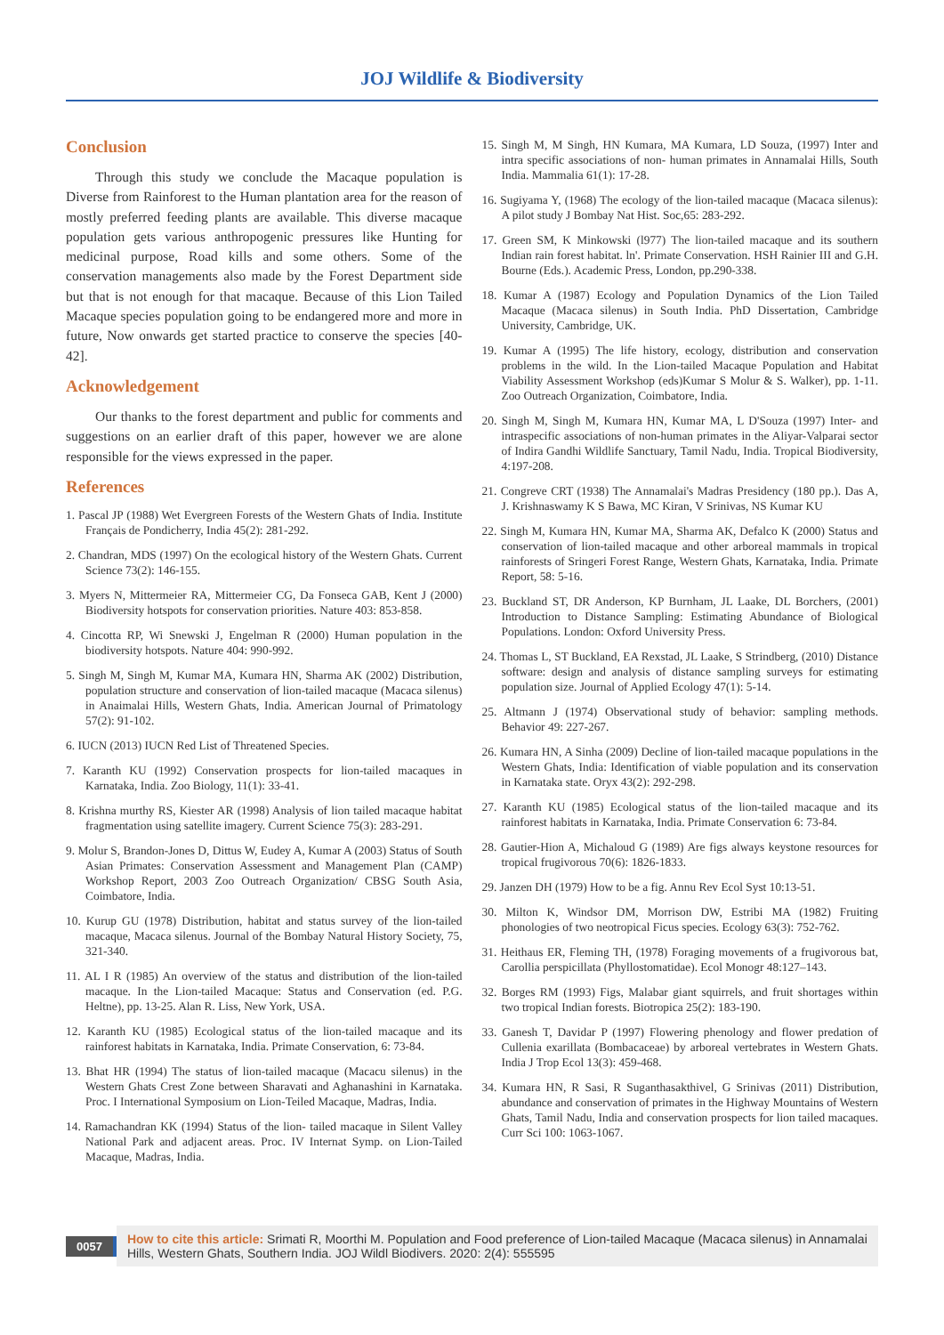JOJ Wildlife & Biodiversity
Conclusion
Through this study we conclude the Macaque population is Diverse from Rainforest to the Human plantation area for the reason of mostly preferred feeding plants are available. This diverse macaque population gets various anthropogenic pressures like Hunting for medicinal purpose, Road kills and some others. Some of the conservation managements also made by the Forest Department side but that is not enough for that macaque. Because of this Lion Tailed Macaque species population going to be endangered more and more in future, Now onwards get started practice to conserve the species [40-42].
Acknowledgement
Our thanks to the forest department and public for comments and suggestions on an earlier draft of this paper, however we are alone responsible for the views expressed in the paper.
References
1. Pascal JP (1988) Wet Evergreen Forests of the Western Ghats of India. Institute Français de Pondicherry, India 45(2): 281-292.
2. Chandran, MDS (1997) On the ecological history of the Western Ghats. Current Science 73(2): 146-155.
3. Myers N, Mittermeier RA, Mittermeier CG, Da Fonseca GAB, Kent J (2000) Biodiversity hotspots for conservation priorities. Nature 403: 853-858.
4. Cincotta RP, Wi Snewski J, Engelman R (2000) Human population in the biodiversity hotspots. Nature 404: 990-992.
5. Singh M, Singh M, Kumar MA, Kumara HN, Sharma AK (2002) Distribution, population structure and conservation of lion-tailed macaque (Macaca silenus) in Anaimalai Hills, Western Ghats, India. American Journal of Primatology 57(2): 91-102.
6. IUCN (2013) IUCN Red List of Threatened Species.
7. Karanth KU (1992) Conservation prospects for lion-tailed macaques in Karnataka, India. Zoo Biology, 11(1): 33-41.
8. Krishna murthy RS, Kiester AR (1998) Analysis of lion tailed macaque habitat fragmentation using satellite imagery. Current Science 75(3): 283-291.
9. Molur S, Brandon-Jones D, Dittus W, Eudey A, Kumar A (2003) Status of South Asian Primates: Conservation Assessment and Management Plan (CAMP) Workshop Report, 2003 Zoo Outreach Organization/ CBSG South Asia, Coimbatore, India.
10. Kurup GU (1978) Distribution, habitat and status survey of the lion-tailed macaque, Macaca silenus. Journal of the Bombay Natural History Society, 75, 321-340.
11. AL I R (1985) An overview of the status and distribution of the lion-tailed macaque. In the Lion-tailed Macaque: Status and Conservation (ed. P.G. Heltne), pp. 13-25. Alan R. Liss, New York, USA.
12. Karanth KU (1985) Ecological status of the lion-tailed macaque and its rainforest habitats in Karnataka, India. Primate Conservation, 6: 73-84.
13. Bhat HR (1994) The status of lion-tailed macaque (Macacu silenus) in the Western Ghats Crest Zone between Sharavati and Aghanashini in Karnataka. Proc. I International Symposium on Lion-Teiled Macaque, Madras, India.
14. Ramachandran KK (1994) Status of the lion- tailed macaque in Silent Valley National Park and adjacent areas. Proc. IV Internat Symp. on Lion-Tailed Macaque, Madras, India.
15. Singh M, M Singh, HN Kumara, MA Kumara, LD Souza, (1997) Inter and intra specific associations of non- human primates in Annamalai Hills, South India. Mammalia 61(1): 17-28.
16. Sugiyama Y, (1968) The ecology of the lion-tailed macaque (Macaca silenus): A pilot study J Bombay Nat Hist. Soc,65: 283-292.
17. Green SM, K Minkowski (l977) The lion-tailed macaque and its southern Indian rain forest habitat. ln'. Primate Conservation. HSH Rainier III and G.H. Bourne (Eds.). Academic Press, London, pp.290-338.
18. Kumar A (1987) Ecology and Population Dynamics of the Lion Tailed Macaque (Macaca silenus) in South India. PhD Dissertation, Cambridge University, Cambridge, UK.
19. Kumar A (1995) The life history, ecology, distribution and conservation problems in the wild. In the Lion-tailed Macaque Population and Habitat Viability Assessment Workshop (eds)Kumar S Molur & S. Walker), pp. 1-11. Zoo Outreach Organization, Coimbatore, India.
20. Singh M, Singh M, Kumara HN, Kumar MA, L D'Souza (1997) Inter- and intraspecific associations of non-human primates in the Aliyar-Valparai sector of Indira Gandhi Wildlife Sanctuary, Tamil Nadu, India. Tropical Biodiversity, 4:197-208.
21. Congreve CRT (1938) The Annamalai's Madras Presidency (180 pp.). Das A, J. Krishnaswamy K S Bawa, MC Kiran, V Srinivas, NS Kumar KU
22. Singh M, Kumara HN, Kumar MA, Sharma AK, Defalco K (2000) Status and conservation of lion-tailed macaque and other arboreal mammals in tropical rainforests of Sringeri Forest Range, Western Ghats, Karnataka, India. Primate Report, 58: 5-16.
23. Buckland ST, DR Anderson, KP Burnham, JL Laake, DL Borchers, (2001) Introduction to Distance Sampling: Estimating Abundance of Biological Populations. London: Oxford University Press.
24. Thomas L, ST Buckland, EA Rexstad, JL Laake, S Strindberg, (2010) Distance software: design and analysis of distance sampling surveys for estimating population size. Journal of Applied Ecology 47(1): 5-14.
25. Altmann J (1974) Observational study of behavior: sampling methods. Behavior 49: 227-267.
26. Kumara HN, A Sinha (2009) Decline of lion-tailed macaque populations in the Western Ghats, India: Identification of viable population and its conservation in Karnataka state. Oryx 43(2): 292-298.
27. Karanth KU (1985) Ecological status of the lion-tailed macaque and its rainforest habitats in Karnataka, India. Primate Conservation 6: 73-84.
28. Gautier-Hion A, Michaloud G (1989) Are figs always keystone resources for tropical frugivorous 70(6): 1826-1833.
29. Janzen DH (1979) How to be a fig. Annu Rev Ecol Syst 10:13-51.
30. Milton K, Windsor DM, Morrison DW, Estribi MA (1982) Fruiting phonologies of two neotropical Ficus species. Ecology 63(3): 752-762.
31. Heithaus ER, Fleming TH, (1978) Foraging movements of a frugivorous bat, Carollia perspicillata (Phyllostomatidae). Ecol Monogr 48:127–143.
32. Borges RM (1993) Figs, Malabar giant squirrels, and fruit shortages within two tropical Indian forests. Biotropica 25(2): 183-190.
33. Ganesh T, Davidar P (1997) Flowering phenology and flower predation of Cullenia exarillata (Bombacaceae) by arboreal vertebrates in Western Ghats. India J Trop Ecol 13(3): 459-468.
34. Kumara HN, R Sasi, R Suganthasakthivel, G Srinivas (2011) Distribution, abundance and conservation of primates in the Highway Mountains of Western Ghats, Tamil Nadu, India and conservation prospects for lion tailed macaques. Curr Sci 100: 1063-1067.
0057
How to cite this article: Srimati R, Moorthi M. Population and Food preference of Lion-tailed Macaque (Macaca silenus) in Annamalai Hills, Western Ghats, Southern India. JOJ Wildl Biodivers. 2020: 2(4): 555595